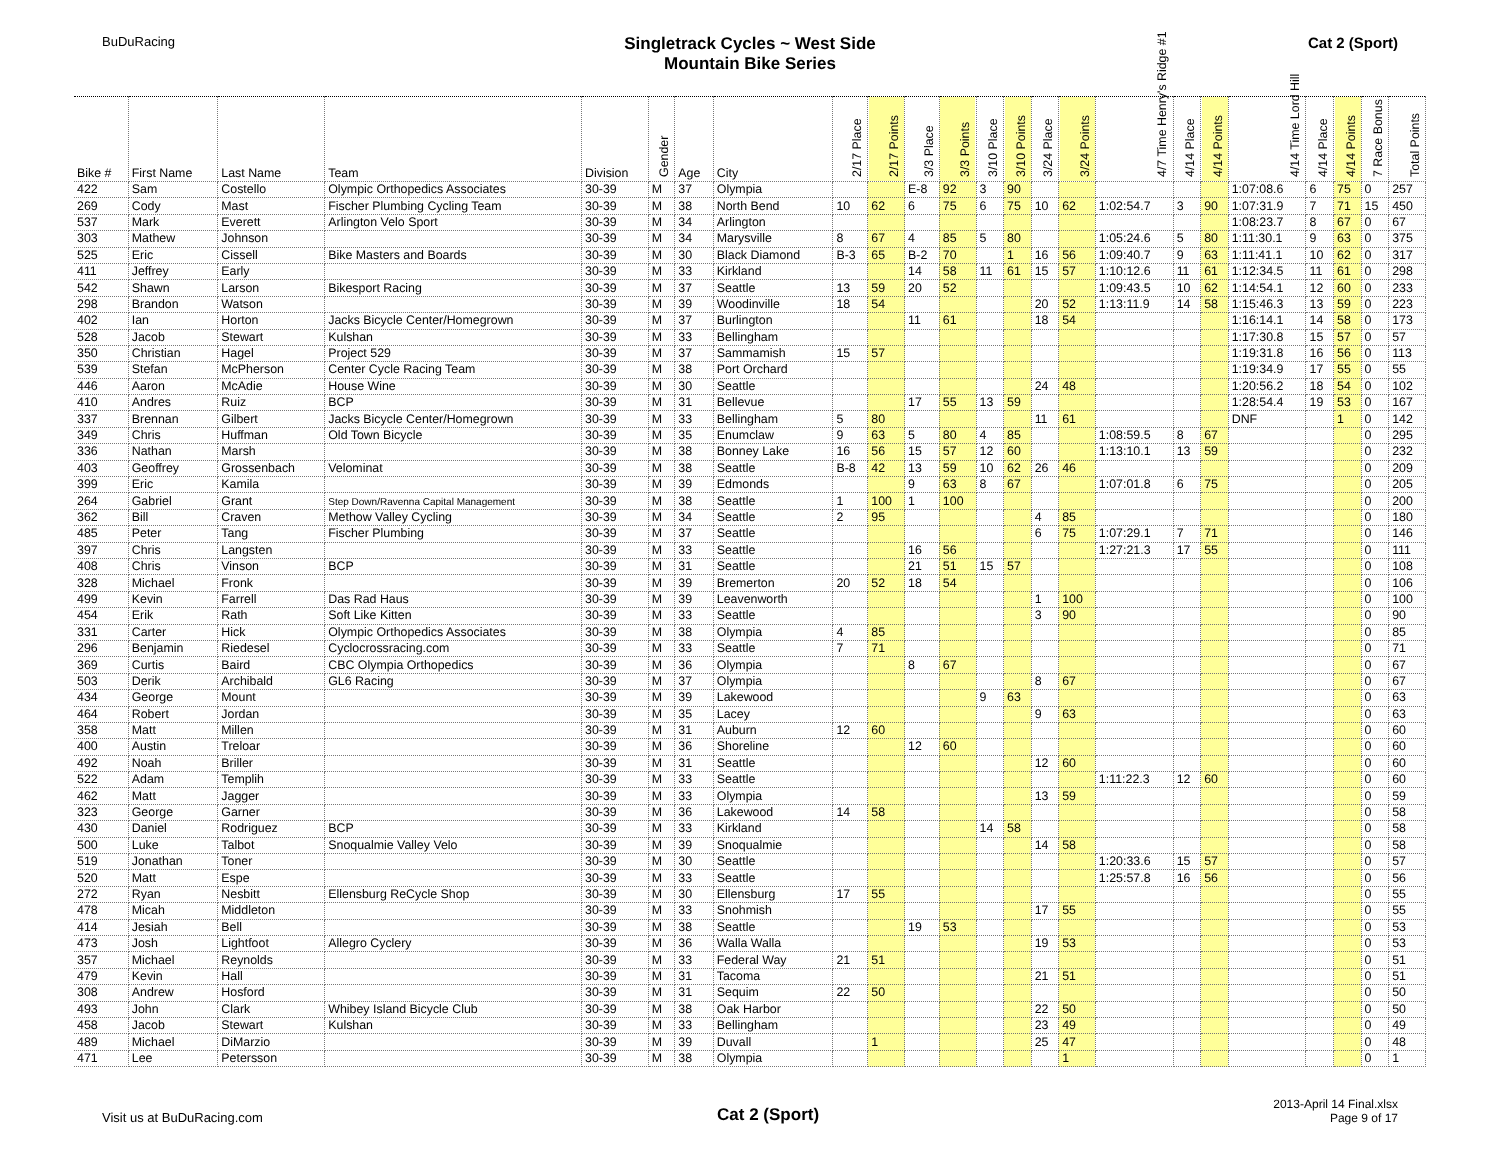BuDuRacing
Singletrack Cycles ~ West Side
Mountain Bike Series
Cat 2 (Sport)
| Bike # | First Name | Last Name | Team | Division | Gender | Age | City | 2/17 Place | 2/17 Points | 3/3 Place | 3/3 Points | 3/10 Place | 3/10 Points | 3/24 Place | 3/24 Points | 4/7 Time Henry's Ridge #1 | 4/14 Place | 4/14 Points | 4/14 Time Lord Hill | 4/14 Place | 4/14 Points | 7 Race Bonus | Total Points |
| --- | --- | --- | --- | --- | --- | --- | --- | --- | --- | --- | --- | --- | --- | --- | --- | --- | --- | --- | --- | --- | --- | --- | --- |
| 422 | Sam | Costello | Olympic Orthopedics Associates | 30-39 | M | 37 | Olympia | | | E-8 | 92 | 3 | 90 | | | | | | 1:07:08.6 | 6 | 75 | 0 | 257 |
| 269 | Cody | Mast | Fischer Plumbing Cycling Team | 30-39 | M | 38 | North Bend | 10 | 62 | 6 | 75 | 6 | 75 | 10 | 62 | 1:02:54.7 | 3 | 90 | 1:07:31.9 | 7 | 71 | 15 | 450 |
| 537 | Mark | Everett | Arlington Velo Sport | 30-39 | M | 34 | Arlington | | | | | | | | | | | | 1:08:23.7 | 8 | 67 | 0 | 67 |
| 303 | Mathew | Johnson | | 30-39 | M | 34 | Marysville | 8 | 67 | 4 | 85 | 5 | 80 | | | 1:05:24.6 | 5 | 80 | 1:11:30.1 | 9 | 63 | 0 | 375 |
| 525 | Eric | Cissell | Bike Masters and Boards | 30-39 | M | 30 | Black Diamond | B-3 | 65 | B-2 | 70 | | 1 | 16 | 56 | 1:09:40.7 | 9 | 63 | 1:11:41.1 | 10 | 62 | 0 | 317 |
| 411 | Jeffrey | Early | | 30-39 | M | 33 | Kirkland | | | 14 | 58 | 11 | 61 | 15 | 57 | 1:10:12.6 | 11 | 61 | 1:12:34.5 | 11 | 61 | 0 | 298 |
| 542 | Shawn | Larson | Bikesport Racing | 30-39 | M | 37 | Seattle | 13 | 59 | 20 | 52 | | | | | 1:09:43.5 | 10 | 62 | 1:14:54.1 | 12 | 60 | 0 | 233 |
| 298 | Brandon | Watson | | 30-39 | M | 39 | Woodinville | 18 | 54 | | | | | 20 | 52 | 1:13:11.9 | 14 | 58 | 1:15:46.3 | 13 | 59 | 0 | 223 |
| 402 | Ian | Horton | Jacks Bicycle Center/Homegrown | 30-39 | M | 37 | Burlington | | | 11 | 61 | | | 18 | 54 | | | | 1:16:14.1 | 14 | 58 | 0 | 173 |
| 528 | Jacob | Stewart | Kulshan | 30-39 | M | 33 | Bellingham | | | | | | | | | | | | 1:17:30.8 | 15 | 57 | 0 | 57 |
| 350 | Christian | Hagel | Project 529 | 30-39 | M | 37 | Sammamish | 15 | 57 | | | | | | | | | | 1:19:31.8 | 16 | 56 | 0 | 113 |
| 539 | Stefan | McPherson | Center Cycle Racing Team | 30-39 | M | 38 | Port Orchard | | | | | | | | | | | | 1:19:34.9 | 17 | 55 | 0 | 55 |
| 446 | Aaron | McAdie | House Wine | 30-39 | M | 30 | Seattle | | | | | | | 24 | 48 | | | | 1:20:56.2 | 18 | 54 | 0 | 102 |
| 410 | Andres | Ruiz | BCP | 30-39 | M | 31 | Bellevue | | | 17 | 55 | 13 | 59 | | | | | | 1:28:54.4 | 19 | 53 | 0 | 167 |
| 337 | Brennan | Gilbert | Jacks Bicycle Center/Homegrown | 30-39 | M | 33 | Bellingham | 5 | 80 | | | | | 11 | 61 | | | | DNF | | 1 | 0 | 142 |
| 349 | Chris | Huffman | Old Town Bicycle | 30-39 | M | 35 | Enumclaw | 9 | 63 | 5 | 80 | 4 | 85 | | | 1:08:59.5 | 8 | 67 | | | | 0 | 295 |
| 336 | Nathan | Marsh | | 30-39 | M | 38 | Bonney Lake | 16 | 56 | 15 | 57 | 12 | 60 | | | 1:13:10.1 | 13 | 59 | | | | 0 | 232 |
| 403 | Geoffrey | Grossenbach | Velominat | 30-39 | M | 38 | Seattle | B-8 | 42 | 13 | 59 | 10 | 62 | 26 | 46 | | | | | | | 0 | 209 |
| 399 | Eric | Kamila | | 30-39 | M | 39 | Edmonds | | | 9 | 63 | 8 | 67 | | | 1:07:01.8 | 6 | 75 | | | | 0 | 205 |
| 264 | Gabriel | Grant | Step Down/Ravenna Capital Management | 30-39 | M | 38 | Seattle | 1 | 100 | 1 | 100 | | | | | | | | | | | 0 | 200 |
| 362 | Bill | Craven | Methow Valley Cycling | 30-39 | M | 34 | Seattle | 2 | 95 | | | | | 4 | 85 | | | | | | | 0 | 180 |
| 485 | Peter | Tang | Fischer Plumbing | 30-39 | M | 37 | Seattle | | | | | | | 6 | 75 | 1:07:29.1 | 7 | 71 | | | | 0 | 146 |
| 397 | Chris | Langsten | | 30-39 | M | 33 | Seattle | | | 16 | 56 | | | | | 1:27:21.3 | 17 | 55 | | | | 0 | 111 |
| 408 | Chris | Vinson | BCP | 30-39 | M | 31 | Seattle | | | 21 | 51 | 15 | 57 | | | | | | | | | 0 | 108 |
| 328 | Michael | Fronk | | 30-39 | M | 39 | Bremerton | 20 | 52 | 18 | 54 | | | | | | | | | | | 0 | 106 |
| 499 | Kevin | Farrell | Das Rad Haus | 30-39 | M | 39 | Leavenworth | | | | | | | 1 | 100 | | | | | | | 0 | 100 |
| 454 | Erik | Rath | Soft Like Kitten | 30-39 | M | 33 | Seattle | | | | | | | 3 | 90 | | | | | | | 0 | 90 |
| 331 | Carter | Hick | Olympic Orthopedics Associates | 30-39 | M | 38 | Olympia | 4 | 85 | | | | | | | | | | | | | 0 | 85 |
| 296 | Benjamin | Riedesel | Cyclocrossracing.com | 30-39 | M | 33 | Seattle | 7 | 71 | | | | | | | | | | | | | 0 | 71 |
| 369 | Curtis | Baird | CBC Olympia Orthopedics | 30-39 | M | 36 | Olympia | | | 8 | 67 | | | | | | | | | | | 0 | 67 |
| 503 | Derik | Archibald | GL6 Racing | 30-39 | M | 37 | Olympia | | | | | | | 8 | 67 | | | | | | | 0 | 67 |
| 434 | George | Mount | | 30-39 | M | 39 | Lakewood | | | | | 9 | 63 | | | | | | | | | 0 | 63 |
| 464 | Robert | Jordan | | 30-39 | M | 35 | Lacey | | | | | | | 9 | 63 | | | | | | | 0 | 63 |
| 358 | Matt | Millen | | 30-39 | M | 31 | Auburn | 12 | 60 | | | | | | | | | | | | | 0 | 60 |
| 400 | Austin | Treloar | | 30-39 | M | 36 | Shoreline | | | 12 | 60 | | | | | | | | | | | 0 | 60 |
| 492 | Noah | Briller | | 30-39 | M | 31 | Seattle | | | | | | | 12 | 60 | | | | | | | 0 | 60 |
| 522 | Adam | Templih | | 30-39 | M | 33 | Seattle | | | | | | | | | 1:11:22.3 | 12 | 60 | | | | 0 | 60 |
| 462 | Matt | Jagger | | 30-39 | M | 33 | Olympia | | | | | | | 13 | 59 | | | | | | | 0 | 59 |
| 323 | George | Garner | | 30-39 | M | 36 | Lakewood | 14 | 58 | | | | | | | | | | | | | 0 | 58 |
| 430 | Daniel | Rodriguez | BCP | 30-39 | M | 33 | Kirkland | | | | | 14 | 58 | | | | | | | | | 0 | 58 |
| 500 | Luke | Talbot | Snoqualmie Valley Velo | 30-39 | M | 39 | Snoqualmie | | | | | | | 14 | 58 | | | | | | | 0 | 58 |
| 519 | Jonathan | Toner | | 30-39 | M | 30 | Seattle | | | | | | | | | 1:20:33.6 | 15 | 57 | | | | 0 | 57 |
| 520 | Matt | Espe | | 30-39 | M | 33 | Seattle | | | | | | | | | 1:25:57.8 | 16 | 56 | | | | 0 | 56 |
| 272 | Ryan | Nesbitt | Ellensburg ReCycle Shop | 30-39 | M | 30 | Ellensburg | 17 | 55 | | | | | | | | | | | | | 0 | 55 |
| 478 | Micah | Middleton | | 30-39 | M | 33 | Snohmish | | | | | | | 17 | 55 | | | | | | | 0 | 55 |
| 414 | Jesiah | Bell | | 30-39 | M | 38 | Seattle | | | 19 | 53 | | | | | | | | | | | 0 | 53 |
| 473 | Josh | Lightfoot | Allegro Cyclery | 30-39 | M | 36 | Walla Walla | | | | | | | 19 | 53 | | | | | | | 0 | 53 |
| 357 | Michael | Reynolds | | 30-39 | M | 33 | Federal Way | 21 | 51 | | | | | | | | | | | | | 0 | 51 |
| 479 | Kevin | Hall | | 30-39 | M | 31 | Tacoma | | | | | | | 21 | 51 | | | | | | | 0 | 51 |
| 308 | Andrew | Hosford | | 30-39 | M | 31 | Sequim | 22 | 50 | | | | | | | | | | | | | 0 | 50 |
| 493 | John | Clark | Whibey Island Bicycle Club | 30-39 | M | 38 | Oak Harbor | | | | | | | 22 | 50 | | | | | | | 0 | 50 |
| 458 | Jacob | Stewart | Kulshan | 30-39 | M | 33 | Bellingham | | | | | | | 23 | 49 | | | | | | | 0 | 49 |
| 489 | Michael | DiMarzio | | 30-39 | M | 39 | Duvall | | 1 | | | | | 25 | 47 | | | | | | | 0 | 48 |
| 471 | Lee | Petersson | | 30-39 | M | 38 | Olympia | | | | | | | | 1 | | | | | | | 0 | 1 |
Visit us at BuDuRacing.com
Cat 2 (Sport)
2013-April 14 Final.xlsx
Page 9 of 17